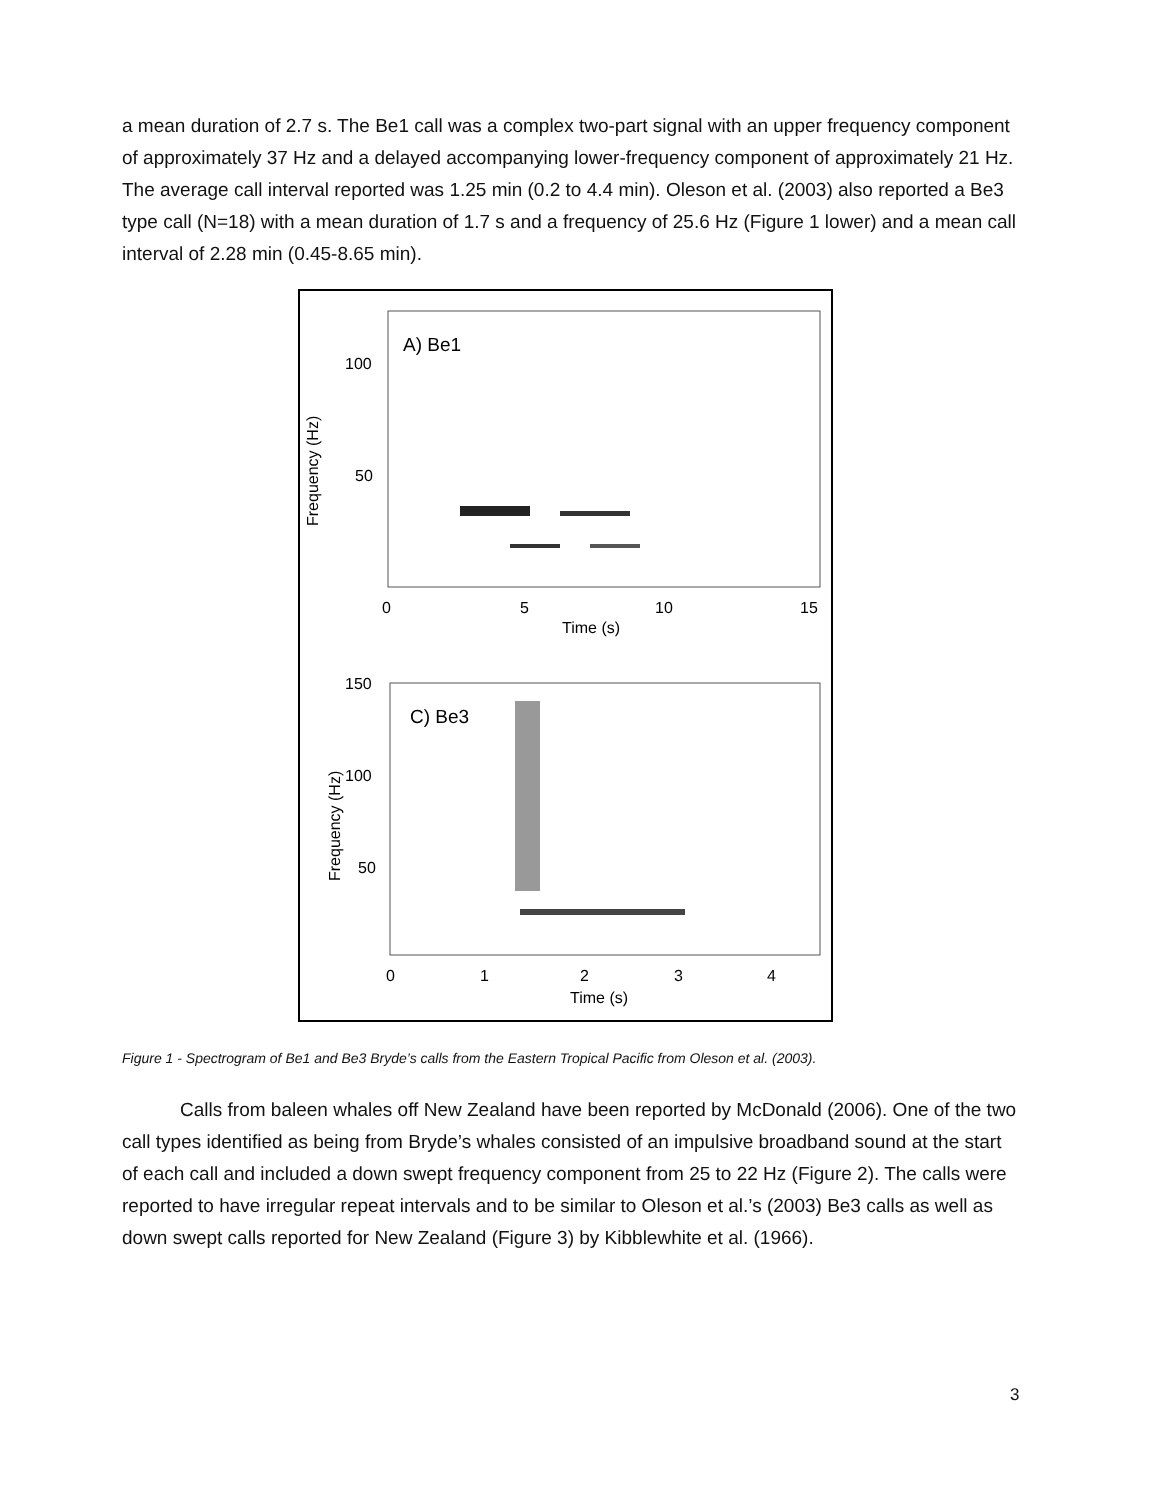a mean duration of 2.7 s. The Be1 call was a complex two-part signal with an upper frequency component of approximately 37 Hz and a delayed accompanying lower-frequency component of approximately 21 Hz. The average call interval reported was 1.25 min (0.2 to 4.4 min). Oleson et al. (2003) also reported a Be3 type call (N=18) with a mean duration of 1.7 s and a frequency of 25.6 Hz (Figure 1 lower) and a mean call interval of 2.28 min (0.45-8.65 min).
A) Be1
100
50
Frequency (Hz)
0
5
10
15
Time (s)
C) Be3
150
100
50
Frequency (Hz)
0
1
2
3
4
Time (s)
Figure 1 - Spectrogram of Be1 and Be3 Bryde’s calls from the Eastern Tropical Pacific from Oleson et al. (2003).
Calls from baleen whales off New Zealand have been reported by McDonald (2006). One of the two call types identified as being from Bryde’s whales consisted of an impulsive broadband sound at the start of each call and included a down swept frequency component from 25 to 22 Hz (Figure 2). The calls were reported to have irregular repeat intervals and to be similar to Oleson et al.’s (2003) Be3 calls as well as down swept calls reported for New Zealand (Figure 3) by Kibblewhite et al. (1966).
3